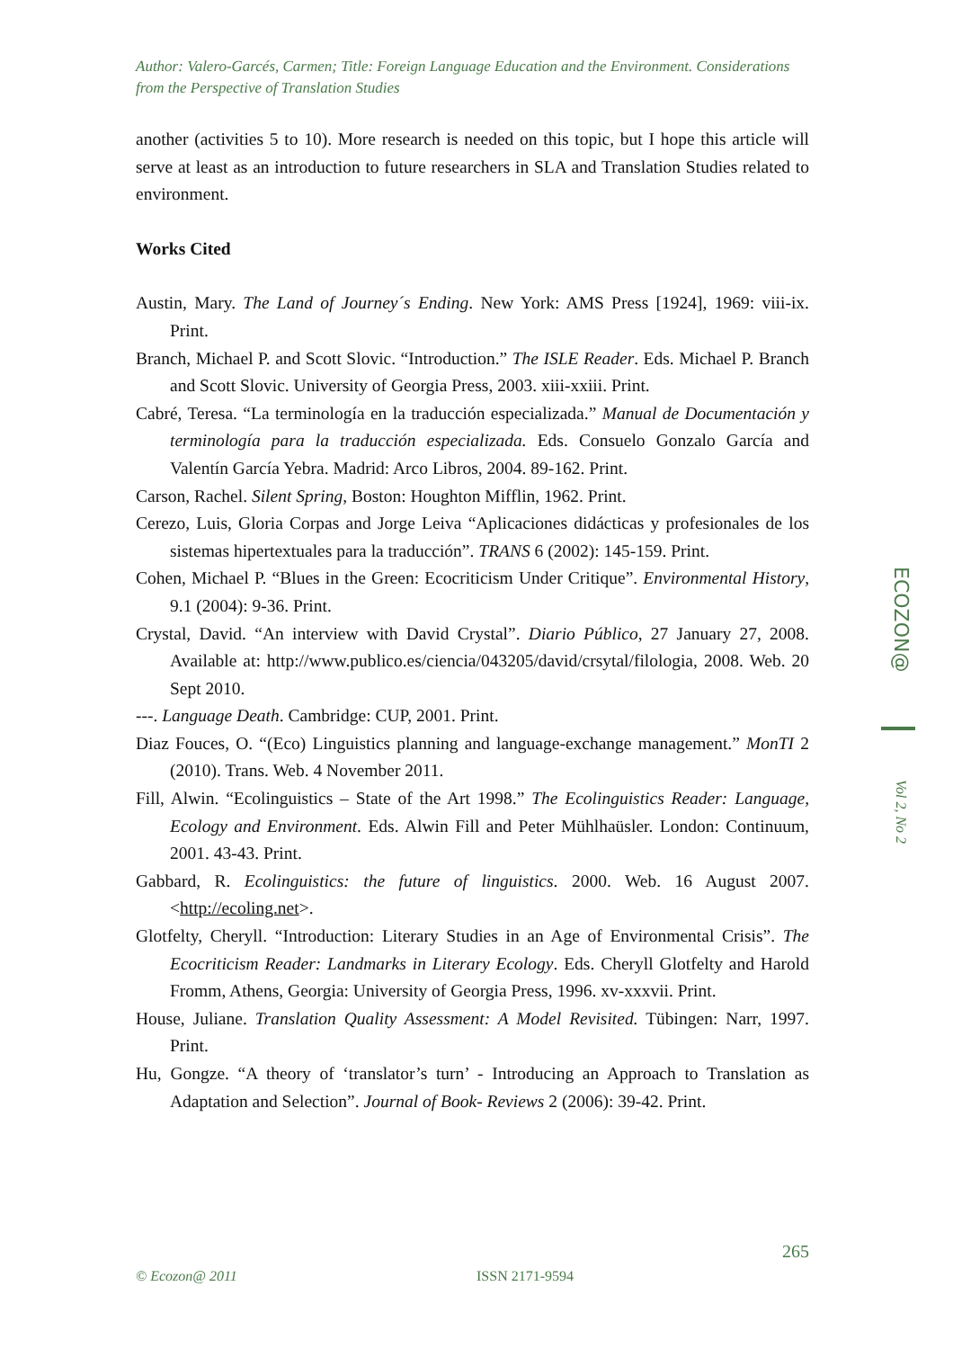Author: Valero-Garcés, Carmen; Title: Foreign Language Education and the Environment. Considerations from the Perspective of Translation Studies
another (activities 5 to 10). More research is needed on this topic, but I hope this article will serve at least as an introduction to future researchers in SLA and Translation Studies related to environment.
Works Cited
Austin, Mary. The Land of Journey´s Ending. New York: AMS Press [1924], 1969: viii-ix. Print.
Branch, Michael P. and Scott Slovic. “Introduction.” The ISLE Reader. Eds. Michael P. Branch and Scott Slovic. University of Georgia Press, 2003. xiii-xxiii. Print.
Cabré, Teresa. “La terminología en la traducción especializada.” Manual de Documentación y terminología para la traducción especializada. Eds. Consuelo Gonzalo García and Valentín García Yebra. Madrid: Arco Libros, 2004. 89-162. Print.
Carson, Rachel. Silent Spring, Boston: Houghton Mifflin, 1962. Print.
Cerezo, Luis, Gloria Corpas and Jorge Leiva “Aplicaciones didácticas y profesionales de los sistemas hipertextuales para la traducción”. TRANS 6 (2002): 145-159. Print.
Cohen, Michael P. “Blues in the Green: Ecocriticism Under Critique”. Environmental History, 9.1 (2004): 9-36. Print.
Crystal, David. “An interview with David Crystal”. Diario Público, 27 January 27, 2008. Available at: http://www.publico.es/ciencia/043205/david/crsytal/filologia, 2008. Web. 20 Sept 2010.
---. Language Death. Cambridge: CUP, 2001. Print.
Diaz Fouces, O. “(Eco) Linguistics planning and language-exchange management.” MonTI 2 (2010). Trans. Web. 4 November 2011.
Fill, Alwin. “Ecolinguistics – State of the Art 1998.” The Ecolinguistics Reader: Language, Ecology and Environment. Eds. Alwin Fill and Peter Mühlhaüsler. London: Continuum, 2001. 43-43. Print.
Gabbard, R. Ecolinguistics: the future of linguistics. 2000. Web. 16 August 2007. <http://ecoling.net>.
Glotfelty, Cheryll. “Introduction: Literary Studies in an Age of Environmental Crisis”. The Ecocriticism Reader: Landmarks in Literary Ecology. Eds. Cheryll Glotfelty and Harold Fromm, Athens, Georgia: University of Georgia Press, 1996. xv-xxxvii. Print.
House, Juliane. Translation Quality Assessment: A Model Revisited. Tübingen: Narr, 1997. Print.
Hu, Gongze. “A theory of ‘translator’s turn’ - Introducing an Approach to Translation as Adaptation and Selection”. Journal of Book- Reviews 2 (2006): 39-42. Print.
ECOZON@Vol 2, No 2
265
© Ecozon@ 2011 ISSN 2171-9594